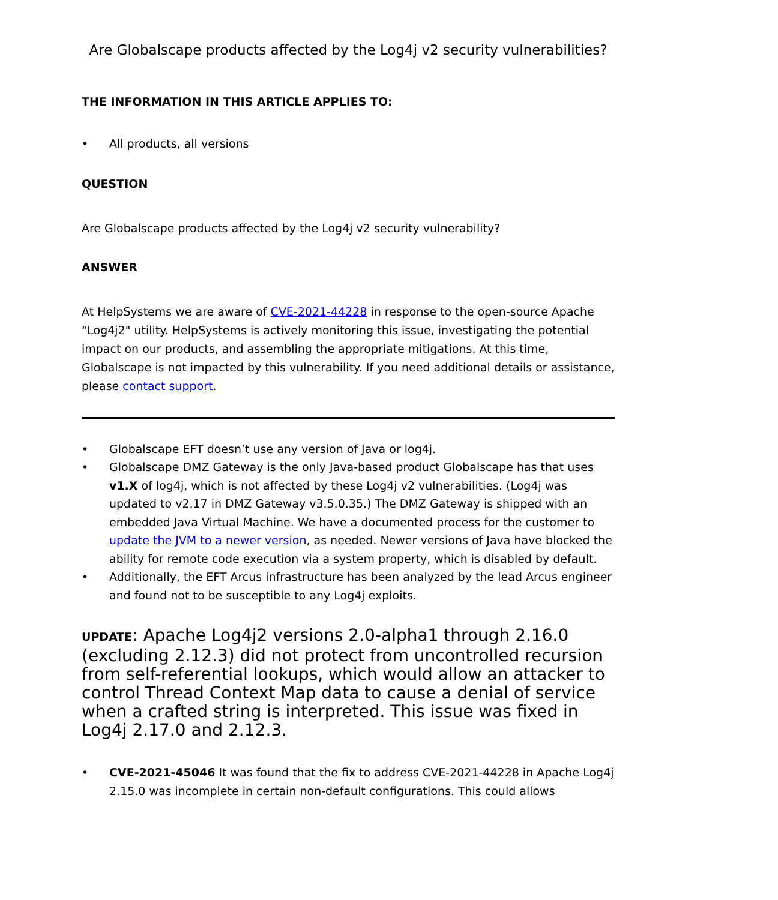Are Globalscape products affected by the Log4j v2 security vulnerabilities?
THE INFORMATION IN THIS ARTICLE APPLIES TO:
• All products, all versions
QUESTION
Are Globalscape products affected by the Log4j v2 security vulnerability?
ANSWER
At HelpSystems we are aware of CVE-2021-44228 in response to the open-source Apache “Log4j2" utility. HelpSystems is actively monitoring this issue, investigating the potential impact on our products, and assembling the appropriate mitigations. At this time, Globalscape is not impacted by this vulnerability. If you need additional details or assistance, please contact support.
• Globalscape EFT doesn’t use any version of Java or log4j.
• Globalscape DMZ Gateway is the only Java-based product Globalscape has that uses v1.X of log4j, which is not affected by these Log4j v2 vulnerabilities. (Log4j was updated to v2.17 in DMZ Gateway v3.5.0.35.) The DMZ Gateway is shipped with an embedded Java Virtual Machine. We have a documented process for the customer to update the JVM to a newer version, as needed. Newer versions of Java have blocked the ability for remote code execution via a system property, which is disabled by default.
• Additionally, the EFT Arcus infrastructure has been analyzed by the lead Arcus engineer and found not to be susceptible to any Log4j exploits.
UPDATE: Apache Log4j2 versions 2.0-alpha1 through 2.16.0 (excluding 2.12.3) did not protect from uncontrolled recursion from self-referential lookups, which would allow an attacker to control Thread Context Map data to cause a denial of service when a crafted string is interpreted. This issue was fixed in Log4j 2.17.0 and 2.12.3.
• CVE-2021-45046 It was found that the fix to address CVE-2021-44228 in Apache Log4j 2.15.0 was incomplete in certain non-default configurations. This could allows